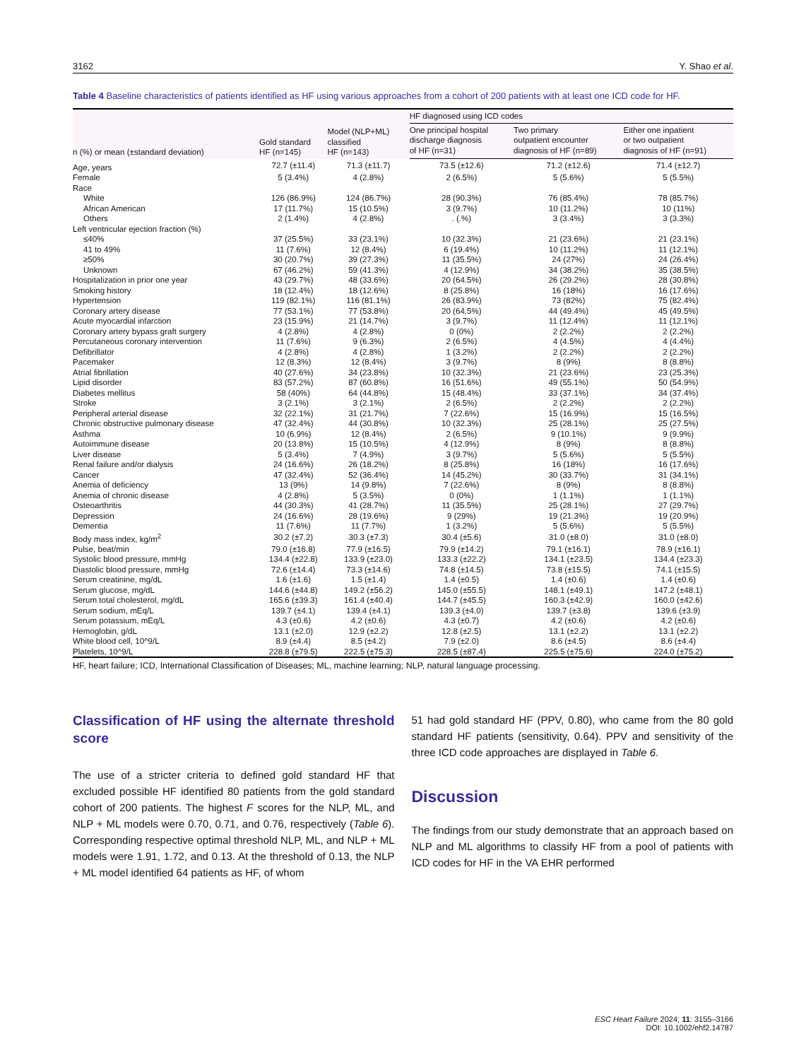3162 Y. Shao et al.
Table 4 Baseline characteristics of patients identified as HF using various approaches from a cohort of 200 patients with at least one ICD code for HF.
| n (%) or mean (±standard deviation) | Gold standard HF (n=145) | Model (NLP+ML) classified HF (n=143) | HF diagnosed using ICD codes | | |
| --- | --- | --- | --- | --- | --- |
| | | | One principal hospital discharge diagnosis of HF (n=31) | Two primary outpatient encounter diagnosis of HF (n=89) | Either one inpatient or two outpatient diagnosis of HF (n=91) |
| Age, years | 72.7 (±11.4) | 71.3 (±11.7) | 73.5 (±12.6) | 71.2 (±12.6) | 71.4 (±12.7) |
| Female | 5 (3.4%) | 4 (2.8%) | 2 (6.5%) | 5 (5.6%) | 5 (5.5%) |
| Race | | | | | |
| White | 126 (86.9%) | 124 (86.7%) | 28 (90.3%) | 76 (85.4%) | 78 (85.7%) |
| African American | 17 (11.7%) | 15 (10.5%) | 3 (9.7%) | 10 (11.2%) | 10 (11%) |
| Others | 2 (1.4%) | 4 (2.8%) | . (.%) | 3 (3.4%) | 3 (3.3%) |
| Left ventricular ejection fraction (%) | | | | | |
| ≤40% | 37 (25.5%) | 33 (23.1%) | 10 (32.3%) | 21 (23.6%) | 21 (23.1%) |
| 41 to 49% | 11 (7.6%) | 12 (8.4%) | 6 (19.4%) | 10 (11.2%) | 11 (12.1%) |
| ≥50% | 30 (20.7%) | 39 (27.3%) | 11 (35.5%) | 24 (27%) | 24 (26.4%) |
| Unknown | 67 (46.2%) | 59 (41.3%) | 4 (12.9%) | 34 (38.2%) | 35 (38.5%) |
| Hospitalization in prior one year | 43 (29.7%) | 48 (33.6%) | 20 (64.5%) | 26 (29.2%) | 28 (30.8%) |
| Smoking history | 18 (12.4%) | 18 (12.6%) | 8 (25.8%) | 16 (18%) | 16 (17.6%) |
| Hypertension | 119 (82.1%) | 116 (81.1%) | 26 (83.9%) | 73 (82%) | 75 (82.4%) |
| Coronary artery disease | 77 (53.1%) | 77 (53.8%) | 20 (64.5%) | 44 (49.4%) | 45 (49.5%) |
| Acute myocardial infarction | 23 (15.9%) | 21 (14.7%) | 3 (9.7%) | 11 (12.4%) | 11 (12.1%) |
| Coronary artery bypass graft surgery | 4 (2.8%) | 4 (2.8%) | 0 (0%) | 2 (2.2%) | 2 (2.2%) |
| Percutaneous coronary intervention | 11 (7.6%) | 9 (6.3%) | 2 (6.5%) | 4 (4.5%) | 4 (4.4%) |
| Defibrillator | 4 (2.8%) | 4 (2.8%) | 1 (3.2%) | 2 (2.2%) | 2 (2.2%) |
| Pacemaker | 12 (8.3%) | 12 (8.4%) | 3 (9.7%) | 8 (9%) | 8 (8.8%) |
| Atrial fibrillation | 40 (27.6%) | 34 (23.8%) | 10 (32.3%) | 21 (23.6%) | 23 (25.3%) |
| Lipid disorder | 83 (57.2%) | 87 (60.8%) | 16 (51.6%) | 49 (55.1%) | 50 (54.9%) |
| Diabetes mellitus | 58 (40%) | 64 (44.8%) | 15 (48.4%) | 33 (37.1%) | 34 (37.4%) |
| Stroke | 3 (2.1%) | 3 (2.1%) | 2 (6.5%) | 2 (2.2%) | 2 (2.2%) |
| Peripheral arterial disease | 32 (22.1%) | 31 (21.7%) | 7 (22.6%) | 15 (16.9%) | 15 (16.5%) |
| Chronic obstructive pulmonary disease | 47 (32.4%) | 44 (30.8%) | 10 (32.3%) | 25 (28.1%) | 25 (27.5%) |
| Asthma | 10 (6.9%) | 12 (8.4%) | 2 (6.5%) | 9 (10.1%) | 9 (9.9%) |
| Autoimmune disease | 20 (13.8%) | 15 (10.5%) | 4 (12.9%) | 8 (9%) | 8 (8.8%) |
| Liver disease | 5 (3.4%) | 7 (4.9%) | 3 (9.7%) | 5 (5.6%) | 5 (5.5%) |
| Renal failure and/or dialysis | 24 (16.6%) | 26 (18.2%) | 8 (25.8%) | 16 (18%) | 16 (17.6%) |
| Cancer | 47 (32.4%) | 52 (36.4%) | 14 (45.2%) | 30 (33.7%) | 31 (34.1%) |
| Anemia of deficiency | 13 (9%) | 14 (9.8%) | 7 (22.6%) | 8 (9%) | 8 (8.8%) |
| Anemia of chronic disease | 4 (2.8%) | 5 (3.5%) | 0 (0%) | 1 (1.1%) | 1 (1.1%) |
| Osteoarthritis | 44 (30.3%) | 41 (28.7%) | 11 (35.5%) | 25 (28.1%) | 27 (29.7%) |
| Depression | 24 (16.6%) | 28 (19.6%) | 9 (29%) | 19 (21.3%) | 19 (20.9%) |
| Dementia | 11 (7.6%) | 11 (7.7%) | 1 (3.2%) | 5 (5.6%) | 5 (5.5%) |
| Body mass index, kg/m<sup>2</sup> | 30.2 (±7.2) | 30.3 (±7.3) | 30.4 (±5.6) | 31.0 (±8.0) | 31.0 (±8.0) |
| Pulse, beat/min | 79.0 (±16.8) | 77.9 (±16.5) | 79.9 (±14.2) | 79.1 (±16.1) | 78.9 (±16.1) |
| Systolic blood pressure, mmHg | 134.4 (±22.8) | 133.9 (±23.0) | 133.3 (±22.2) | 134.1 (±23.5) | 134.4 (±23.3) |
| Diastolic blood pressure, mmHg | 72.6 (±14.4) | 73.3 (±14.6) | 74.8 (±14.5) | 73.8 (±15.5) | 74.1 (±15.5) |
| Serum creatinine, mg/dL | 1.6 (±1.6) | 1.5 (±1.4) | 1.4 (±0.5) | 1.4 (±0.6) | 1.4 (±0.6) |
| Serum glucose, mg/dL | 144.6 (±44.8) | 149.2 (±56.2) | 145.0 (±55.5) | 148.1 (±49.1) | 147.2 (±48.1) |
| Serum total cholesterol, mg/dL | 165.6 (±39.3) | 161.4 (±40.4) | 144.7 (±45.5) | 160.3 (±42.9) | 160.0 (±42.6) |
| Serum sodium, mEq/L | 139.7 (±4.1) | 139.4 (±4.1) | 139.3 (±4.0) | 139.7 (±3.8) | 139.6 (±3.9) |
| Serum potassium, mEq/L | 4.3 (±0.6) | 4.2 (±0.6) | 4.3 (±0.7) | 4.2 (±0.6) | 4.2 (±0.6) |
| Hemoglobin, g/dL | 13.1 (±2.0) | 12.9 (±2.2) | 12.8 (±2.5) | 13.1 (±2.2) | 13.1 (±2.2) |
| White blood cell, 10^9/L | 8.9 (±4.4) | 8.5 (±4.2) | 7.9 (±2.0) | 8.6 (±4.5) | 8.6 (±4.4) |
| Platelets, 10^9/L | 228.8 (±79.5) | 222.5 (±75.3) | 228.5 (±87.4) | 225.5 (±75.6) | 224.0 (±75.2) |
HF, heart failure; ICD, International Classification of Diseases; ML, machine learning; NLP, natural language processing.
Classification of HF using the alternate threshold score
The use of a stricter criteria to defined gold standard HF that excluded possible HF identified 80 patients from the gold standard cohort of 200 patients. The highest F scores for the NLP, ML, and NLP + ML models were 0.70, 0.71, and 0.76, respectively (Table 6). Corresponding respective optimal threshold NLP, ML, and NLP + ML models were 1.91, 1.72, and 0.13. At the threshold of 0.13, the NLP + ML model identified 64 patients as HF, of whom
51 had gold standard HF (PPV, 0.80), who came from the 80 gold standard HF patients (sensitivity, 0.64). PPV and sensitivity of the three ICD code approaches are displayed in Table 6.
Discussion
The findings from our study demonstrate that an approach based on NLP and ML algorithms to classify HF from a pool of patients with ICD codes for HF in the VA EHR performed
ESC Heart Failure 2024; 11: 3155–3166
DOI: 10.1002/ehf2.14787